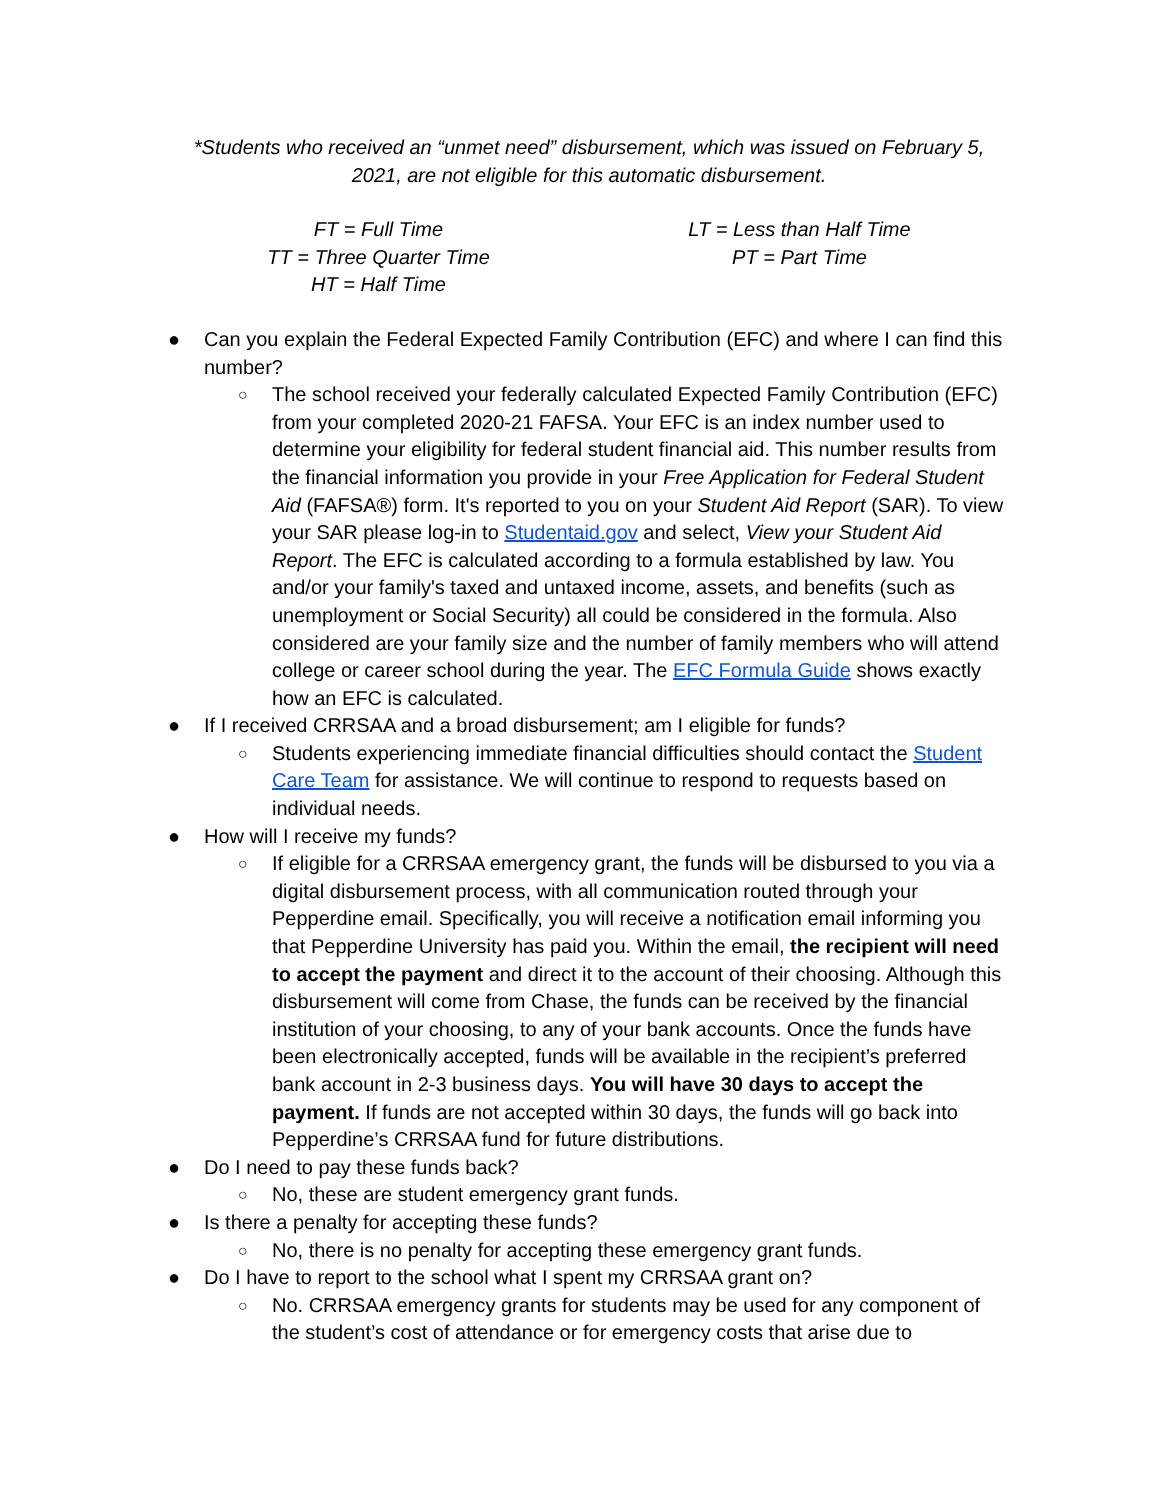*Students who received an “unmet need” disbursement, which was issued on February 5,
2021, are not eligible for this automatic disbursement.
FT = Full Time
TT = Three Quarter Time
HT = Half Time
LT = Less than Half Time
PT = Part Time
● Can you explain the Federal Expected Family Contribution (EFC) and where I can find this number?
○ The school received your federally calculated Expected Family Contribution (EFC) from your completed 2020-21 FAFSA. Your EFC is an index number used to determine your eligibility for federal student financial aid. This number results from the financial information you provide in your Free Application for Federal Student Aid (FAFSA®) form. It's reported to you on your Student Aid Report (SAR). To view your SAR please log-in to Studentaid.gov and select, View your Student Aid Report. The EFC is calculated according to a formula established by law. You and/or your family's taxed and untaxed income, assets, and benefits (such as unemployment or Social Security) all could be considered in the formula. Also considered are your family size and the number of family members who will attend college or career school during the year. The EFC Formula Guide shows exactly how an EFC is calculated.
● If I received CRRSAA and a broad disbursement; am I eligible for funds?
○ Students experiencing immediate financial difficulties should contact the Student Care Team for assistance. We will continue to respond to requests based on individual needs.
● How will I receive my funds?
○ If eligible for a CRRSAA emergency grant, the funds will be disbursed to you via a digital disbursement process, with all communication routed through your Pepperdine email. Specifically, you will receive a notification email informing you that Pepperdine University has paid you. Within the email, the recipient will need to accept the payment and direct it to the account of their choosing. Although this disbursement will come from Chase, the funds can be received by the financial institution of your choosing, to any of your bank accounts. Once the funds have been electronically accepted, funds will be available in the recipient’s preferred bank account in 2-3 business days. You will have 30 days to accept the payment. If funds are not accepted within 30 days, the funds will go back into Pepperdine’s CRRSAA fund for future distributions.
● Do I need to pay these funds back?
○ No, these are student emergency grant funds.
● Is there a penalty for accepting these funds?
○ No, there is no penalty for accepting these emergency grant funds.
● Do I have to report to the school what I spent my CRRSAA grant on?
○ No. CRRSAA emergency grants for students may be used for any component of the student’s cost of attendance or for emergency costs that arise due to